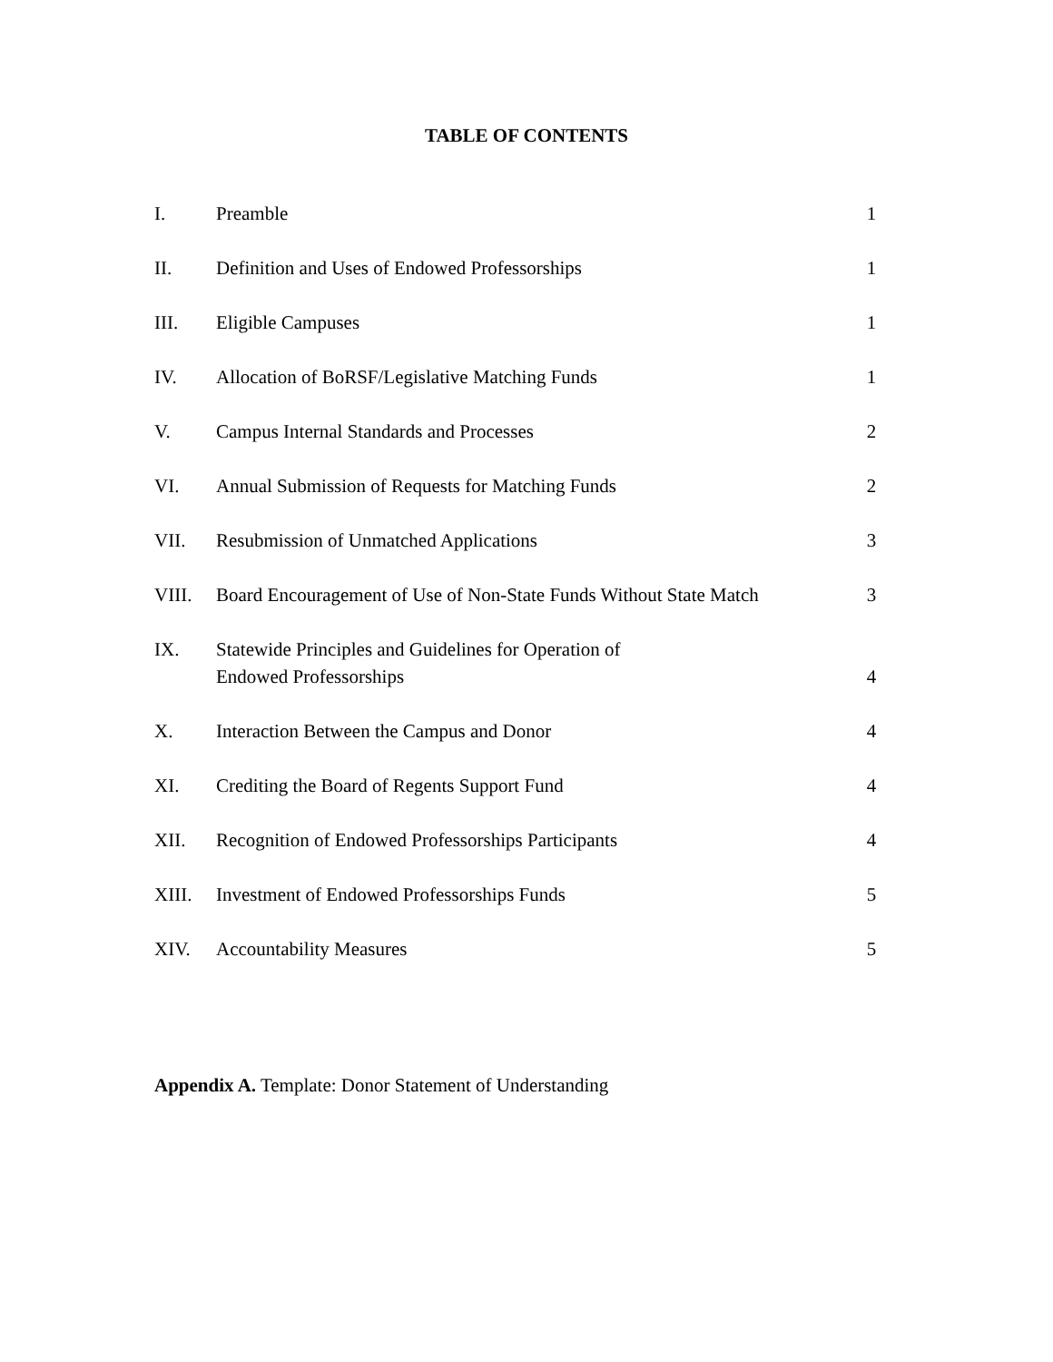TABLE OF CONTENTS
| I. | Preamble | 1 |
| II. | Definition and Uses of Endowed Professorships | 1 |
| III. | Eligible Campuses | 1 |
| IV. | Allocation of BoRSF/Legislative Matching Funds | 1 |
| V. | Campus Internal Standards and Processes | 2 |
| VI. | Annual Submission of Requests for Matching Funds | 2 |
| VII. | Resubmission of Unmatched Applications | 3 |
| VIII. | Board Encouragement of Use of Non-State Funds Without State Match | 3 |
| IX. | Statewide Principles and Guidelines for Operation of Endowed Professorships | 4 |
| X. | Interaction Between the Campus and Donor | 4 |
| XI. | Crediting the Board of Regents Support Fund | 4 |
| XII. | Recognition of Endowed Professorships Participants | 4 |
| XIII. | Investment of Endowed Professorships Funds | 5 |
| XIV. | Accountability Measures | 5 |
Appendix A. Template: Donor Statement of Understanding